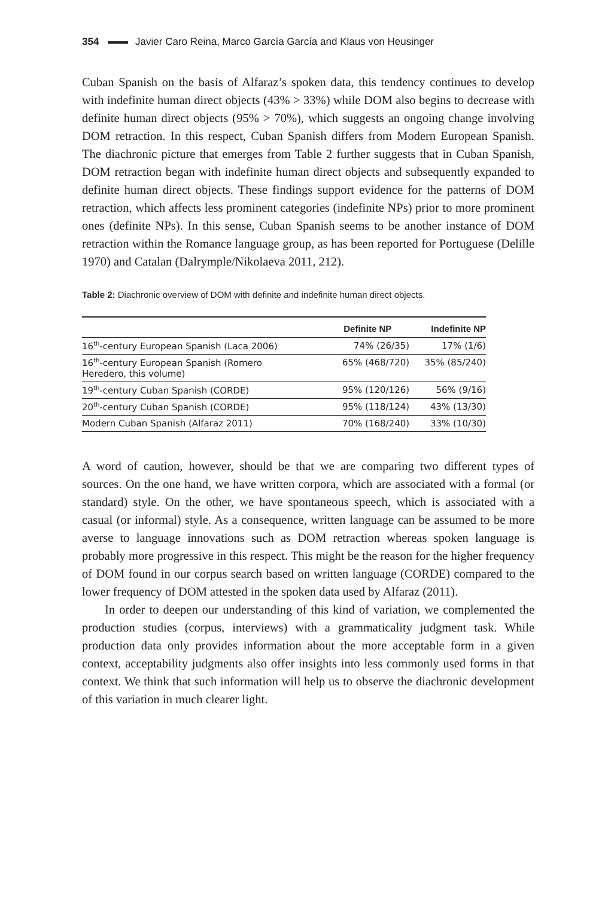354 Javier Caro Reina, Marco García García and Klaus von Heusinger
Cuban Spanish on the basis of Alfaraz’s spoken data, this tendency continues to develop with indefinite human direct objects (43% > 33%) while DOM also begins to decrease with definite human direct objects (95% > 70%), which suggests an ongoing change involving DOM retraction. In this respect, Cuban Spanish differs from Modern European Spanish. The diachronic picture that emerges from Table 2 further suggests that in Cuban Spanish, DOM retraction began with indefinite human direct objects and subsequently expanded to definite human direct objects. These findings support evidence for the patterns of DOM retraction, which affects less prominent categories (indefinite NPs) prior to more prominent ones (definite NPs). In this sense, Cuban Spanish seems to be another instance of DOM retraction within the Romance language group, as has been reported for Portuguese (Delille 1970) and Catalan (Dalrymple/Nikolaeva 2011, 212).
Table 2: Diachronic overview of DOM with definite and indefinite human direct objects.
| | Definite NP | Indefinite NP |
| --- | --- | --- |
| 16<sup>th</sup>-century European Spanish (Laca 2006) | 74% (26/35) | 17% (1/6) |
| 16<sup>th</sup>-century European Spanish (Romero Heredero, this volume) | 65% (468/720) | 35% (85/240) |
| 19<sup>th</sup>-century Cuban Spanish (CORDE) | 95% (120/126) | 56% (9/16) |
| 20<sup>th</sup>-century Cuban Spanish (CORDE) | 95% (118/124) | 43% (13/30) |
| Modern Cuban Spanish (Alfaraz 2011) | 70% (168/240) | 33% (10/30) |
A word of caution, however, should be that we are comparing two different types of sources. On the one hand, we have written corpora, which are associated with a formal (or standard) style. On the other, we have spontaneous speech, which is associated with a casual (or informal) style. As a consequence, written language can be assumed to be more averse to language innovations such as DOM retraction whereas spoken language is probably more progressive in this respect. This might be the reason for the higher frequency of DOM found in our corpus search based on written language (CORDE) compared to the lower frequency of DOM attested in the spoken data used by Alfaraz (2011).
In order to deepen our understanding of this kind of variation, we complemented the production studies (corpus, interviews) with a grammaticality judgment task. While production data only provides information about the more acceptable form in a given context, acceptability judgments also offer insights into less commonly used forms in that context. We think that such information will help us to observe the diachronic development of this variation in much clearer light.